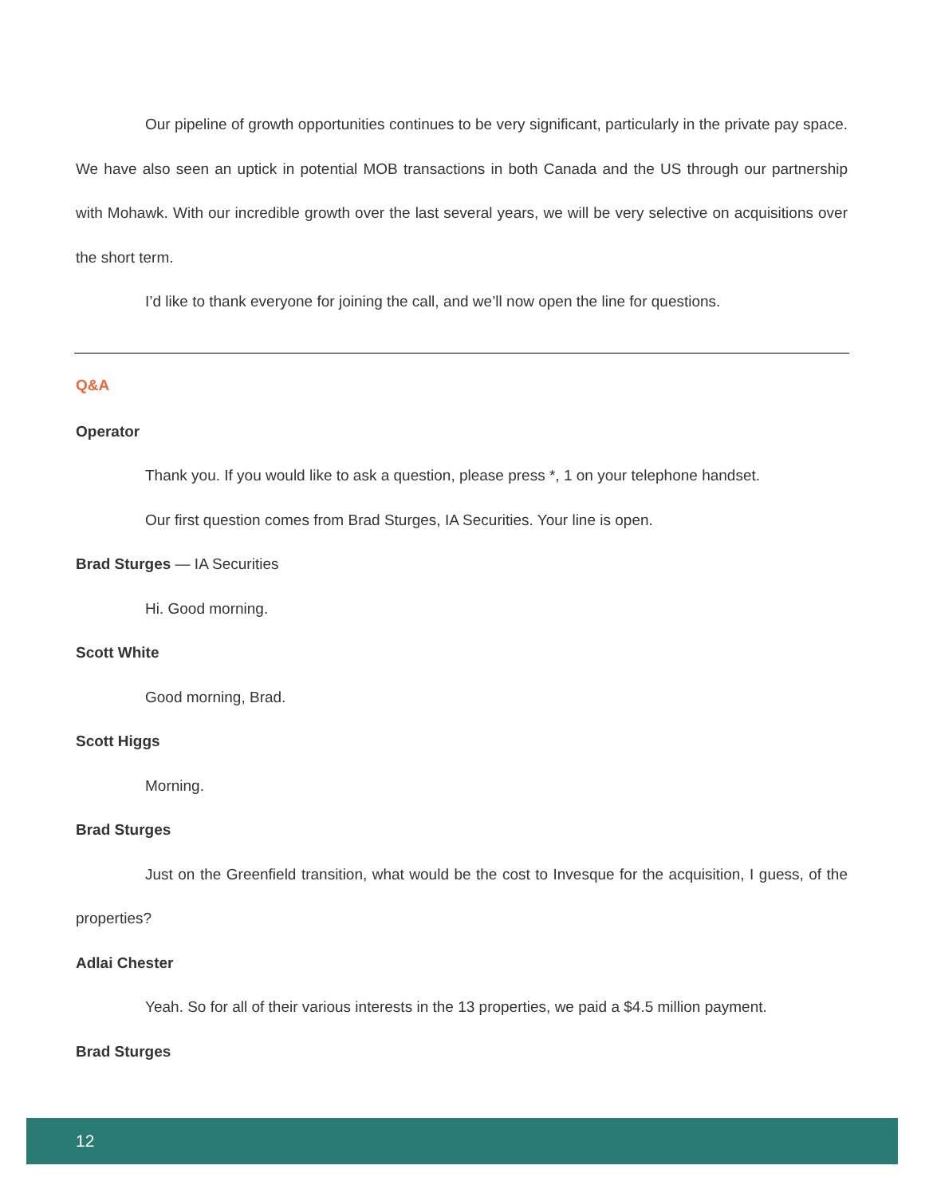Our pipeline of growth opportunities continues to be very significant, particularly in the private pay space. We have also seen an uptick in potential MOB transactions in both Canada and the US through our partnership with Mohawk. With our incredible growth over the last several years, we will be very selective on acquisitions over the short term.
I’d like to thank everyone for joining the call, and we’ll now open the line for questions.
Q&A
Operator
Thank you. If you would like to ask a question, please press *, 1 on your telephone handset.
Our first question comes from Brad Sturges, IA Securities. Your line is open.
Brad Sturges — IA Securities
Hi. Good morning.
Scott White
Good morning, Brad.
Scott Higgs
Morning.
Brad Sturges
Just on the Greenfield transition, what would be the cost to Invesque for the acquisition, I guess, of the properties?
Adlai Chester
Yeah. So for all of their various interests in the 13 properties, we paid a $4.5 million payment.
Brad Sturges
12